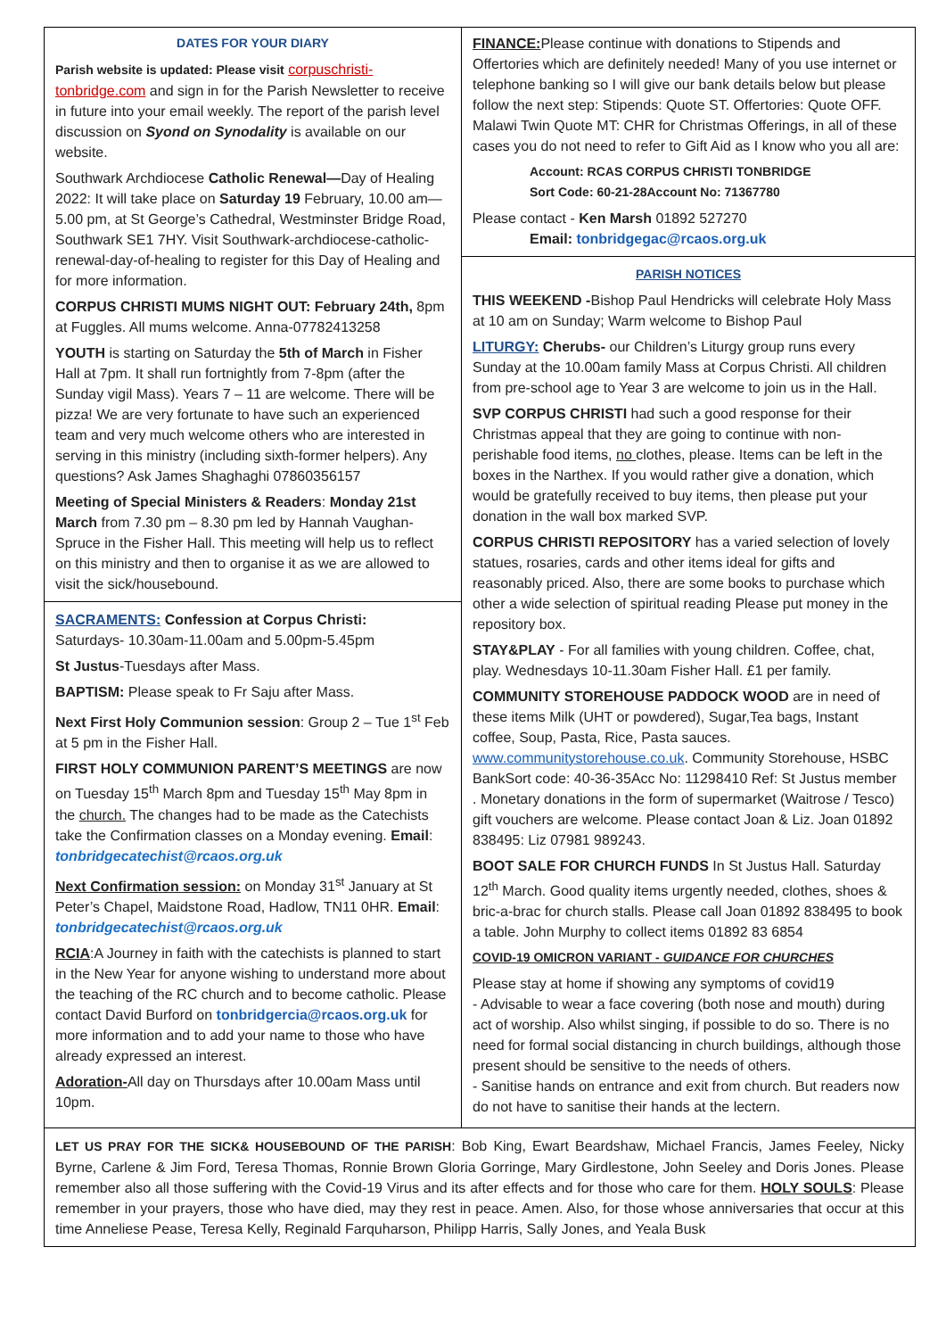DATES FOR YOUR DIARY
Parish website is updated: Please visit corpuschristi-tonbridge.com and sign in for the Parish Newsletter to receive in future into your email weekly. The report of the parish level discussion on Syond on Synodality is available on our website.
Southwark Archdiocese Catholic Renewal—Day of Healing 2022: It will take place on Saturday 19 February, 10.00 am—5.00 pm, at St George’s Cathedral, Westminster Bridge Road, Southwark SE1 7HY. Visit Southwark-archdiocese-catholic-renewal-day-of-healing to register for this Day of Healing and for more information.
CORPUS CHRISTI MUMS NIGHT OUT: February 24th, 8pm at Fuggles. All mums welcome. Anna-07782413258
YOUTH is starting on Saturday the 5th of March in Fisher Hall at 7pm. It shall run fortnightly from 7-8pm (after the Sunday vigil Mass). Years 7 – 11 are welcome. There will be pizza! We are very fortunate to have such an experienced team and very much welcome others who are interested in serving in this ministry (including sixth-former helpers). Any questions? Ask James Shaghaghi 07860356157
Meeting of Special Ministers & Readers: Monday 21st March from 7.30 pm – 8.30 pm led by Hannah Vaughan-Spruce in the Fisher Hall. This meeting will help us to reflect on this ministry and then to organise it as we are allowed to visit the sick/housebound.
SACRAMENTS: Confession at Corpus Christi:
Saturdays- 10.30am-11.00am and 5.00pm-5.45pm
St Justus-Tuesdays after Mass.
BAPTISM: Please speak to Fr Saju after Mass.
Next First Holy Communion session: Group 2 – Tue 1<sup>st</sup> Feb at 5 pm in the Fisher Hall.
FIRST HOLY COMMUNION PARENT’S MEETINGS are now on Tuesday 15<sup>th</sup> March 8pm and Tuesday 15<sup>th</sup> May 8pm in the church. The changes had to be made as the Catechists take the Confirmation classes on a Monday evening. Email: tonbridgecatechist@rcaos.org.uk
Next Confirmation session: on Monday 31<sup>st</sup> January at St Peter’s Chapel, Maidstone Road, Hadlow, TN11 0HR. Email: tonbridgecatechist@rcaos.org.uk
RCIA:A Journey in faith with the catechists is planned to start in the New Year for anyone wishing to understand more about the teaching of the RC church and to become catholic. Please contact David Burford on tonbridgercia@rcaos.org.uk for more information and to add your name to those who have already expressed an interest.
Adoration-All day on Thursdays after 10.00am Mass until 10pm.
FINANCE: Please continue with donations to Stipends and Offertories which are definitely needed! Many of you use internet or telephone banking so I will give our bank details below but please follow the next step: Stipends: Quote ST. Offertories: Quote OFF. Malawi Twin Quote MT: CHR for Christmas Offerings, in all of these cases you do not need to refer to Gift Aid as I know who you all are:
Account: RCAS CORPUS CHRISTI TONBRIDGE
Sort Code: 60-21-28Account No: 71367780
Please contact - Ken Marsh 01892 527270
Email: tonbridgegac@rcaos.org.uk
PARISH NOTICES
THIS WEEKEND -Bishop Paul Hendricks will celebrate Holy Mass at 10 am on Sunday; Warm welcome to Bishop Paul
LITURGY: Cherubs- our Children’s Liturgy group runs every Sunday at the 10.00am family Mass at Corpus Christi. All children from pre-school age to Year 3 are welcome to join us in the Hall.
SVP CORPUS CHRISTI had such a good response for their Christmas appeal that they are going to continue with non-perishable food items, no clothes, please. Items can be left in the boxes in the Narthex. If you would rather give a donation, which would be gratefully received to buy items, then please put your donation in the wall box marked SVP.
CORPUS CHRISTI REPOSITORY has a varied selection of lovely statues, rosaries, cards and other items ideal for gifts and reasonably priced. Also, there are some books to purchase which other a wide selection of spiritual reading Please put money in the repository box.
STAY&PLAY - For all families with young children. Coffee, chat, play. Wednesdays 10-11.30am Fisher Hall. £1 per family.
COMMUNITY STOREHOUSE PADDOCK WOOD are in need of these items Milk (UHT or powdered), Sugar,Tea bags, Instant coffee, Soup, Pasta, Rice, Pasta sauces. www.communitystorehouse.co.uk. Community Storehouse, HSBC BankSort code: 40-36-35Acc No: 11298410 Ref: St Justus member . Monetary donations in the form of supermarket (Waitrose / Tesco) gift vouchers are welcome. Please contact Joan & Liz. Joan 01892 838495: Liz 07981 989243.
BOOT SALE FOR CHURCH FUNDS In St Justus Hall. Saturday 12<sup>th</sup> March. Good quality items urgently needed, clothes, shoes & bric-a-brac for church stalls. Please call Joan 01892 838495 to book a table. John Murphy to collect items 01892 83 6854
COVID-19 OMICRON VARIANT - GUIDANCE FOR CHURCHES
Please stay at home if showing any symptoms of covid19
- Advisable to wear a face covering (both nose and mouth) during act of worship. Also whilst singing, if possible to do so. There is no need for formal social distancing in church buildings, although those present should be sensitive to the needs of others.
- Sanitise hands on entrance and exit from church. But readers now do not have to sanitise their hands at the lectern.
LET US PRAY FOR THE SICK& HOUSEBOUND OF THE PARISH: Bob King, Ewart Beardshaw, Michael Francis, James Feeley, Nicky Byrne, Carlene & Jim Ford, Teresa Thomas, Ronnie Brown Gloria Gorringe, Mary Girdlestone, John Seeley and Doris Jones. Please remember also all those suffering with the Covid-19 Virus and its after effects and for those who care for them. HOLY SOULS: Please remember in your prayers, those who have died, may they rest in peace. Amen. Also, for those whose anniversaries that occur at this time Anneliese Pease, Teresa Kelly, Reginald Farquharson, Philipp Harris, Sally Jones, and Yeala Busk